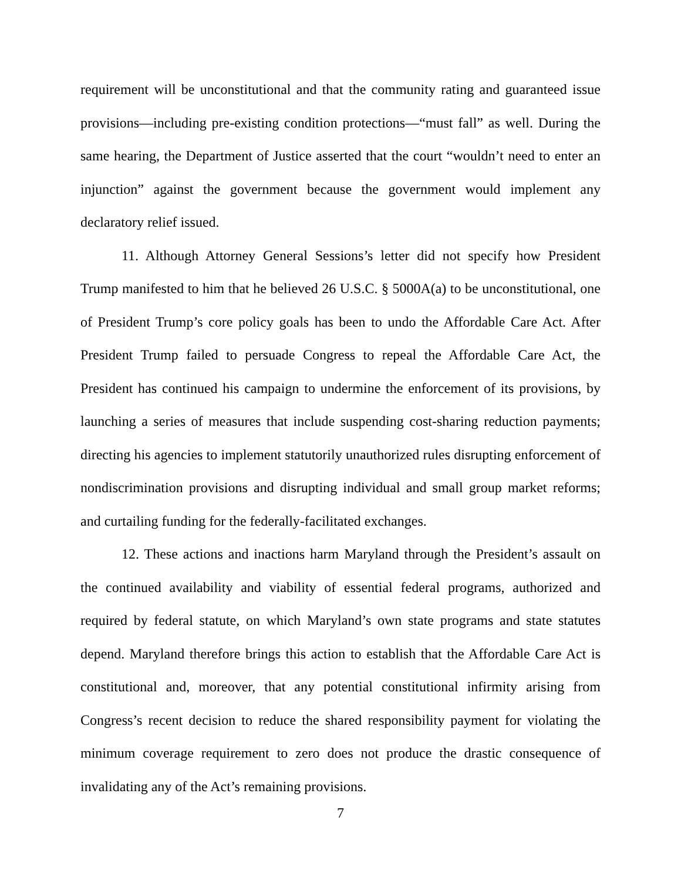requirement will be unconstitutional and that the community rating and guaranteed issue provisions—including pre-existing condition protections—“must fall” as well. During the same hearing, the Department of Justice asserted that the court “wouldn’t need to enter an injunction” against the government because the government would implement any declaratory relief issued.
11. Although Attorney General Sessions’s letter did not specify how President Trump manifested to him that he believed 26 U.S.C. § 5000A(a) to be unconstitutional, one of President Trump’s core policy goals has been to undo the Affordable Care Act. After President Trump failed to persuade Congress to repeal the Affordable Care Act, the President has continued his campaign to undermine the enforcement of its provisions, by launching a series of measures that include suspending cost-sharing reduction payments; directing his agencies to implement statutorily unauthorized rules disrupting enforcement of nondiscrimination provisions and disrupting individual and small group market reforms; and curtailing funding for the federally-facilitated exchanges.
12. These actions and inactions harm Maryland through the President’s assault on the continued availability and viability of essential federal programs, authorized and required by federal statute, on which Maryland’s own state programs and state statutes depend. Maryland therefore brings this action to establish that the Affordable Care Act is constitutional and, moreover, that any potential constitutional infirmity arising from Congress’s recent decision to reduce the shared responsibility payment for violating the minimum coverage requirement to zero does not produce the drastic consequence of invalidating any of the Act’s remaining provisions.
7